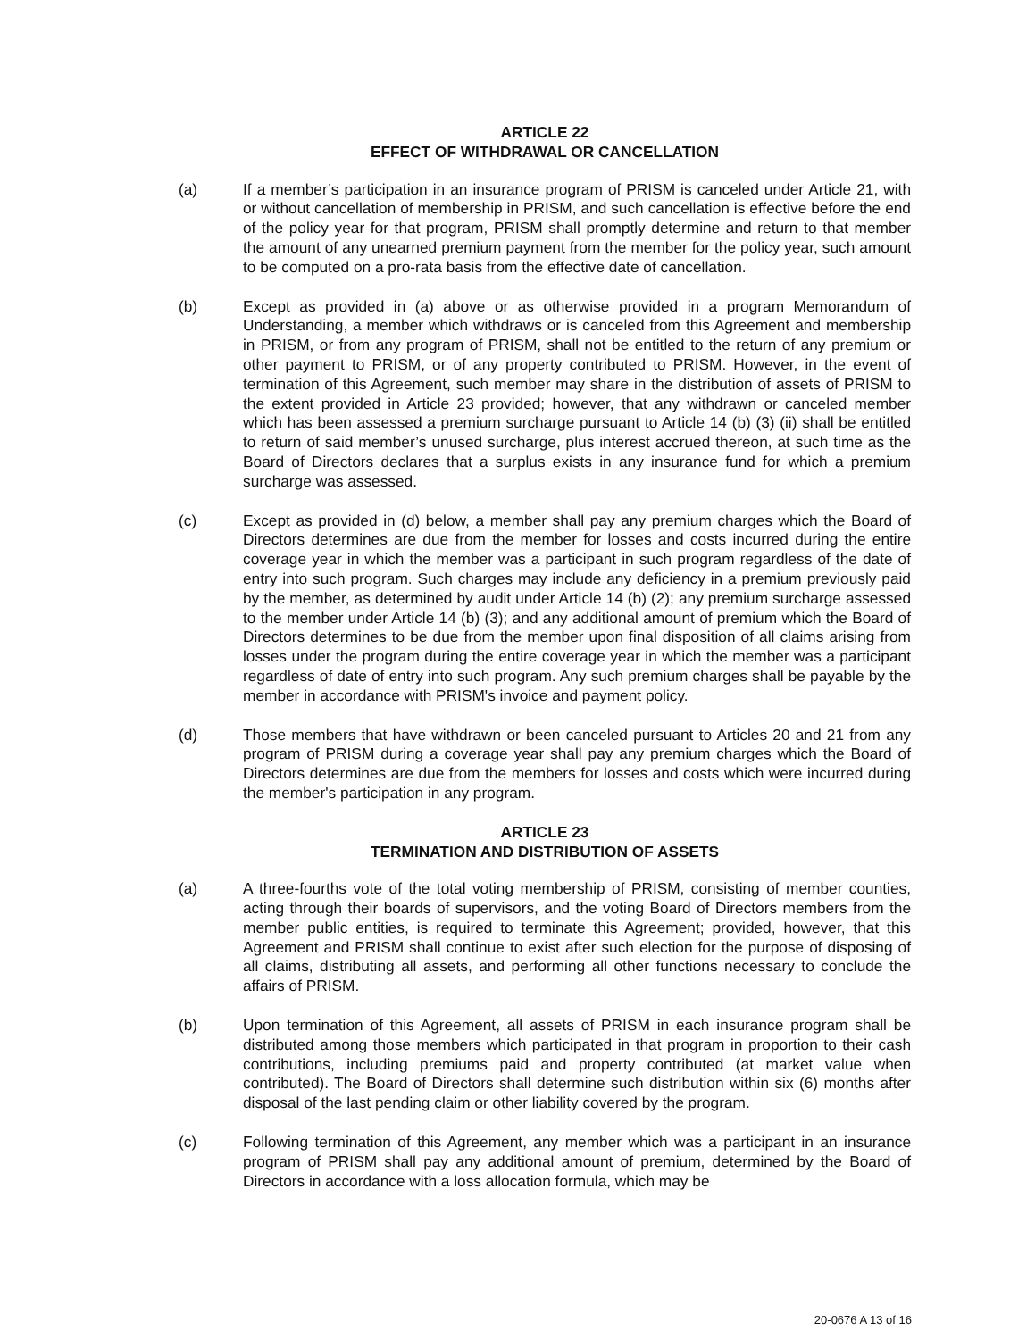ARTICLE 22
EFFECT OF WITHDRAWAL OR CANCELLATION
(a) If a member’s participation in an insurance program of PRISM is canceled under Article 21, with or without cancellation of membership in PRISM, and such cancellation is effective before the end of the policy year for that program, PRISM shall promptly determine and return to that member the amount of any unearned premium payment from the member for the policy year, such amount to be computed on a pro-rata basis from the effective date of cancellation.
(b) Except as provided in (a) above or as otherwise provided in a program Memorandum of Understanding, a member which withdraws or is canceled from this Agreement and membership in PRISM, or from any program of PRISM, shall not be entitled to the return of any premium or other payment to PRISM, or of any property contributed to PRISM. However, in the event of termination of this Agreement, such member may share in the distribution of assets of PRISM to the extent provided in Article 23 provided; however, that any withdrawn or canceled member which has been assessed a premium surcharge pursuant to Article 14 (b) (3) (ii) shall be entitled to return of said member’s unused surcharge, plus interest accrued thereon, at such time as the Board of Directors declares that a surplus exists in any insurance fund for which a premium surcharge was assessed.
(c) Except as provided in (d) below, a member shall pay any premium charges which the Board of Directors determines are due from the member for losses and costs incurred during the entire coverage year in which the member was a participant in such program regardless of the date of entry into such program. Such charges may include any deficiency in a premium previously paid by the member, as determined by audit under Article 14 (b) (2); any premium surcharge assessed to the member under Article 14 (b) (3); and any additional amount of premium which the Board of Directors determines to be due from the member upon final disposition of all claims arising from losses under the program during the entire coverage year in which the member was a participant regardless of date of entry into such program. Any such premium charges shall be payable by the member in accordance with PRISM's invoice and payment policy.
(d) Those members that have withdrawn or been canceled pursuant to Articles 20 and 21 from any program of PRISM during a coverage year shall pay any premium charges which the Board of Directors determines are due from the members for losses and costs which were incurred during the member's participation in any program.
ARTICLE 23
TERMINATION AND DISTRIBUTION OF ASSETS
(a) A three-fourths vote of the total voting membership of PRISM, consisting of member counties, acting through their boards of supervisors, and the voting Board of Directors members from the member public entities, is required to terminate this Agreement; provided, however, that this Agreement and PRISM shall continue to exist after such election for the purpose of disposing of all claims, distributing all assets, and performing all other functions necessary to conclude the affairs of PRISM.
(b) Upon termination of this Agreement, all assets of PRISM in each insurance program shall be distributed among those members which participated in that program in proportion to their cash contributions, including premiums paid and property contributed (at market value when contributed). The Board of Directors shall determine such distribution within six (6) months after disposal of the last pending claim or other liability covered by the program.
(c) Following termination of this Agreement, any member which was a participant in an insurance program of PRISM shall pay any additional amount of premium, determined by the Board of Directors in accordance with a loss allocation formula, which may be
20-0676 A 13 of 16